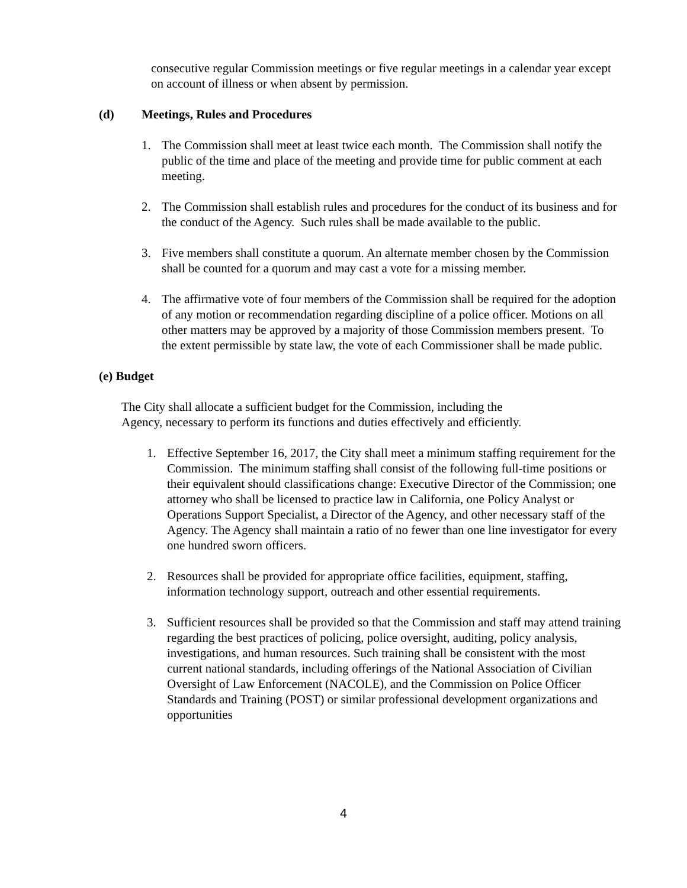consecutive regular Commission meetings or five regular meetings in a calendar year except on account of illness or when absent by permission.
(d) Meetings, Rules and Procedures
1. The Commission shall meet at least twice each month. The Commission shall notify the public of the time and place of the meeting and provide time for public comment at each meeting.
2. The Commission shall establish rules and procedures for the conduct of its business and for the conduct of the Agency. Such rules shall be made available to the public.
3. Five members shall constitute a quorum. An alternate member chosen by the Commission shall be counted for a quorum and may cast a vote for a missing member.
4. The affirmative vote of four members of the Commission shall be required for the adoption of any motion or recommendation regarding discipline of a police officer. Motions on all other matters may be approved by a majority of those Commission members present. To the extent permissible by state law, the vote of each Commissioner shall be made public.
(e) Budget
The City shall allocate a sufficient budget for the Commission, including the Agency, necessary to perform its functions and duties effectively and efficiently.
1. Effective September 16, 2017, the City shall meet a minimum staffing requirement for the Commission. The minimum staffing shall consist of the following full-time positions or their equivalent should classifications change: Executive Director of the Commission; one attorney who shall be licensed to practice law in California, one Policy Analyst or Operations Support Specialist, a Director of the Agency, and other necessary staff of the Agency. The Agency shall maintain a ratio of no fewer than one line investigator for every one hundred sworn officers.
2. Resources shall be provided for appropriate office facilities, equipment, staffing, information technology support, outreach and other essential requirements.
3. Sufficient resources shall be provided so that the Commission and staff may attend training regarding the best practices of policing, police oversight, auditing, policy analysis, investigations, and human resources. Such training shall be consistent with the most current national standards, including offerings of the National Association of Civilian Oversight of Law Enforcement (NACOLE), and the Commission on Police Officer Standards and Training (POST) or similar professional development organizations and opportunities
4